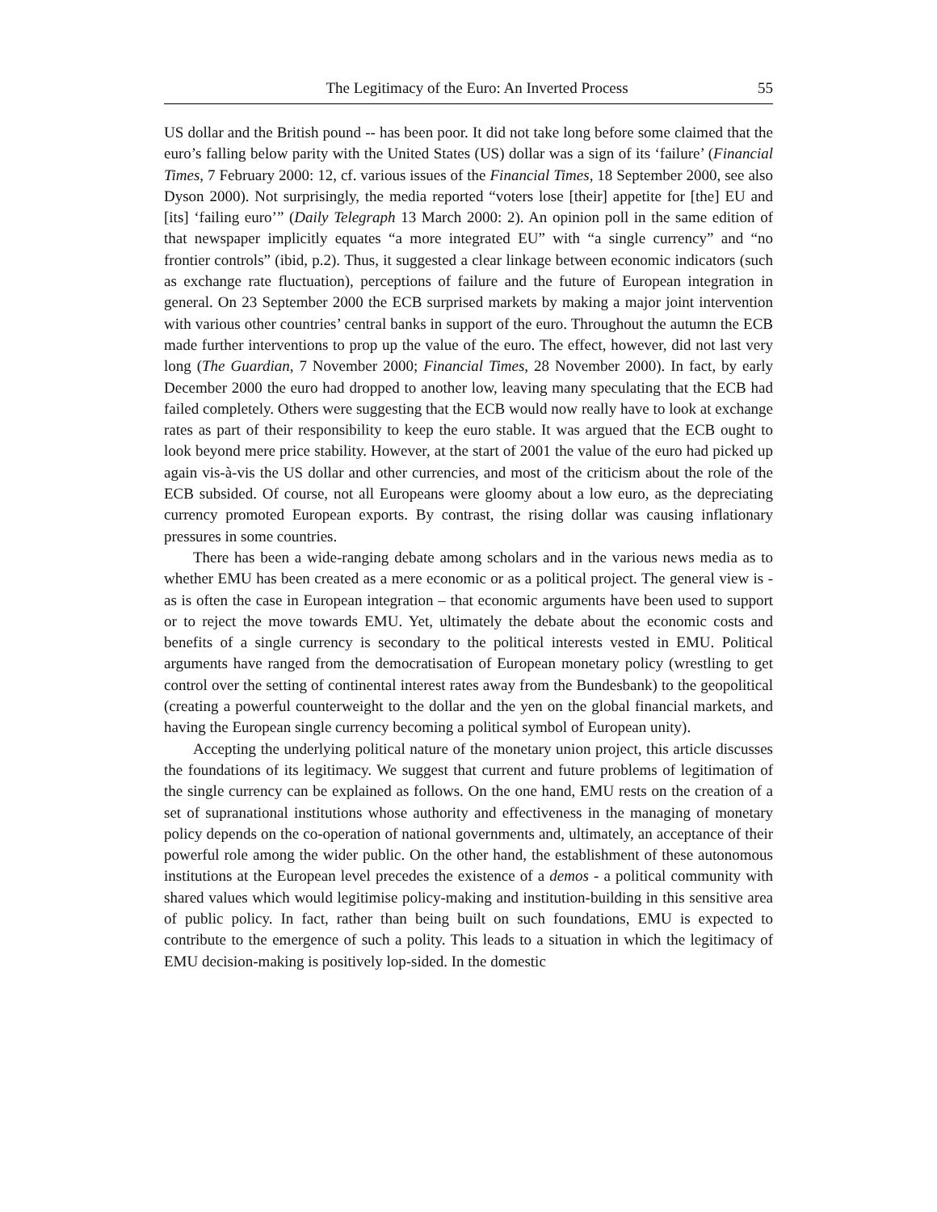The Legitimacy of the Euro: An Inverted Process 55
US dollar and the British pound -- has been poor. It did not take long before some claimed that the euro’s falling below parity with the United States (US) dollar was a sign of its ‘failure’ (Financial Times, 7 February 2000: 12, cf. various issues of the Financial Times, 18 September 2000, see also Dyson 2000). Not surprisingly, the media reported “voters lose [their] appetite for [the] EU and [its] ‘failing euro’” (Daily Telegraph 13 March 2000: 2). An opinion poll in the same edition of that newspaper implicitly equates “a more integrated EU” with “a single currency” and “no frontier controls” (ibid, p.2). Thus, it suggested a clear linkage between economic indicators (such as exchange rate fluctuation), perceptions of failure and the future of European integration in general. On 23 September 2000 the ECB surprised markets by making a major joint intervention with various other countries’ central banks in support of the euro. Throughout the autumn the ECB made further interventions to prop up the value of the euro. The effect, however, did not last very long (The Guardian, 7 November 2000; Financial Times, 28 November 2000). In fact, by early December 2000 the euro had dropped to another low, leaving many speculating that the ECB had failed completely. Others were suggesting that the ECB would now really have to look at exchange rates as part of their responsibility to keep the euro stable. It was argued that the ECB ought to look beyond mere price stability. However, at the start of 2001 the value of the euro had picked up again vis-à-vis the US dollar and other currencies, and most of the criticism about the role of the ECB subsided. Of course, not all Europeans were gloomy about a low euro, as the depreciating currency promoted European exports. By contrast, the rising dollar was causing inflationary pressures in some countries.
There has been a wide-ranging debate among scholars and in the various news media as to whether EMU has been created as a mere economic or as a political project. The general view is - as is often the case in European integration – that economic arguments have been used to support or to reject the move towards EMU. Yet, ultimately the debate about the economic costs and benefits of a single currency is secondary to the political interests vested in EMU. Political arguments have ranged from the democratisation of European monetary policy (wrestling to get control over the setting of continental interest rates away from the Bundesbank) to the geopolitical (creating a powerful counterweight to the dollar and the yen on the global financial markets, and having the European single currency becoming a political symbol of European unity).
Accepting the underlying political nature of the monetary union project, this article discusses the foundations of its legitimacy. We suggest that current and future problems of legitimation of the single currency can be explained as follows. On the one hand, EMU rests on the creation of a set of supranational institutions whose authority and effectiveness in the managing of monetary policy depends on the co-operation of national governments and, ultimately, an acceptance of their powerful role among the wider public. On the other hand, the establishment of these autonomous institutions at the European level precedes the existence of a demos - a political community with shared values which would legitimise policy-making and institution-building in this sensitive area of public policy. In fact, rather than being built on such foundations, EMU is expected to contribute to the emergence of such a polity. This leads to a situation in which the legitimacy of EMU decision-making is positively lop-sided. In the domestic